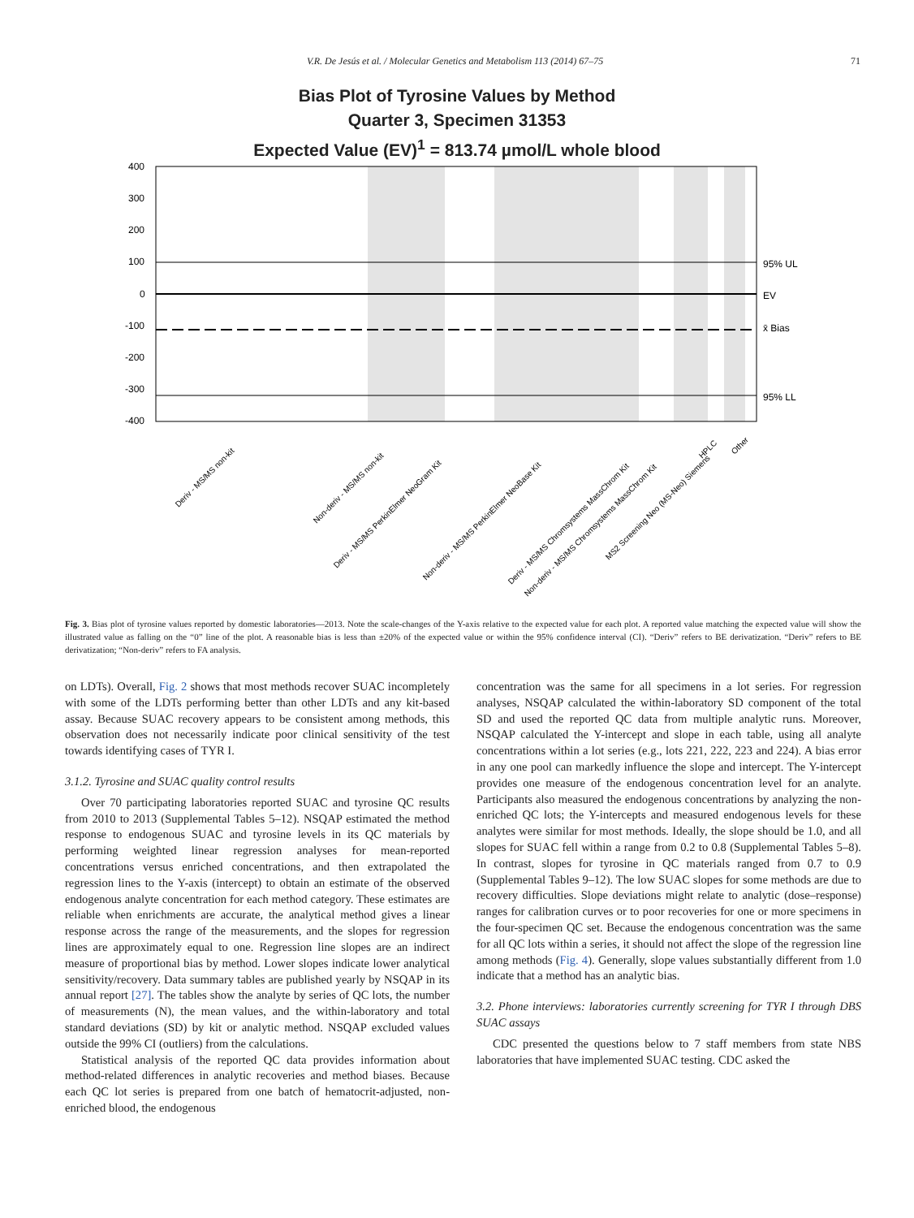V.R. De Jesús et al. / Molecular Genetics and Metabolism 113 (2014) 67–75 71
Bias Plot of Tyrosine Values by Method
Quarter 3, Specimen 31353
Expected Value (EV)<sup>1</sup> = 813.74 µmol/L whole blood
400
300
200
100
0
-100
-200
-300
-400
95% UL
EV
x̄ Bias
95% LL
Deriv - MS/MS non-kit
Non-deriv - MS/MS non-kit
Deriv - MS/MS PerkinElmer NeoGram Kit
Non-deriv - MS/MS PerkinElmer NeoBase Kit
Deriv - MS/MS Chromsystems MassChrom Kit
Non-deriv - MS/MS Chromsystems MassChrom Kit
MS2 Screening Neo (MS-Neo) Siemens
HPLC
Other
Fig. 3. Bias plot of tyrosine values reported by domestic laboratories—2013. Note the scale-changes of the Y-axis relative to the expected value for each plot. A reported value matching the expected value will show the illustrated value as falling on the “0” line of the plot. A reasonable bias is less than ±20% of the expected value or within the 95% confidence interval (CI). “Deriv” refers to BE derivatization. “Deriv” refers to BE derivatization; “Non-deriv” refers to FA analysis.
on LDTs). Overall, Fig. 2 shows that most methods recover SUAC incompletely with some of the LDTs performing better than other LDTs and any kit-based assay. Because SUAC recovery appears to be consistent among methods, this observation does not necessarily indicate poor clinical sensitivity of the test towards identifying cases of TYR I.
3.1.2. Tyrosine and SUAC quality control results
Over 70 participating laboratories reported SUAC and tyrosine QC results from 2010 to 2013 (Supplemental Tables 5–12). NSQAP estimated the method response to endogenous SUAC and tyrosine levels in its QC materials by performing weighted linear regression analyses for mean-reported concentrations versus enriched concentrations, and then extrapolated the regression lines to the Y-axis (intercept) to obtain an estimate of the observed endogenous analyte concentration for each method category. These estimates are reliable when enrichments are accurate, the analytical method gives a linear response across the range of the measurements, and the slopes for regression lines are approximately equal to one. Regression line slopes are an indirect measure of proportional bias by method. Lower slopes indicate lower analytical sensitivity/recovery. Data summary tables are published yearly by NSQAP in its annual report [27]. The tables show the analyte by series of QC lots, the number of measurements (N), the mean values, and the within-laboratory and total standard deviations (SD) by kit or analytic method. NSQAP excluded values outside the 99% CI (outliers) from the calculations.
Statistical analysis of the reported QC data provides information about method-related differences in analytic recoveries and method biases. Because each QC lot series is prepared from one batch of hematocrit-adjusted, non-enriched blood, the endogenous
concentration was the same for all specimens in a lot series. For regression analyses, NSQAP calculated the within-laboratory SD component of the total SD and used the reported QC data from multiple analytic runs. Moreover, NSQAP calculated the Y-intercept and slope in each table, using all analyte concentrations within a lot series (e.g., lots 221, 222, 223 and 224). A bias error in any one pool can markedly influence the slope and intercept. The Y-intercept provides one measure of the endogenous concentration level for an analyte. Participants also measured the endogenous concentrations by analyzing the non-enriched QC lots; the Y-intercepts and measured endogenous levels for these analytes were similar for most methods. Ideally, the slope should be 1.0, and all slopes for SUAC fell within a range from 0.2 to 0.8 (Supplemental Tables 5–8). In contrast, slopes for tyrosine in QC materials ranged from 0.7 to 0.9 (Supplemental Tables 9–12). The low SUAC slopes for some methods are due to recovery difficulties. Slope deviations might relate to analytic (dose–response) ranges for calibration curves or to poor recoveries for one or more specimens in the four-specimen QC set. Because the endogenous concentration was the same for all QC lots within a series, it should not affect the slope of the regression line among methods (Fig. 4). Generally, slope values substantially different from 1.0 indicate that a method has an analytic bias.
3.2. Phone interviews: laboratories currently screening for TYR I through DBS SUAC assays
CDC presented the questions below to 7 staff members from state NBS laboratories that have implemented SUAC testing. CDC asked the